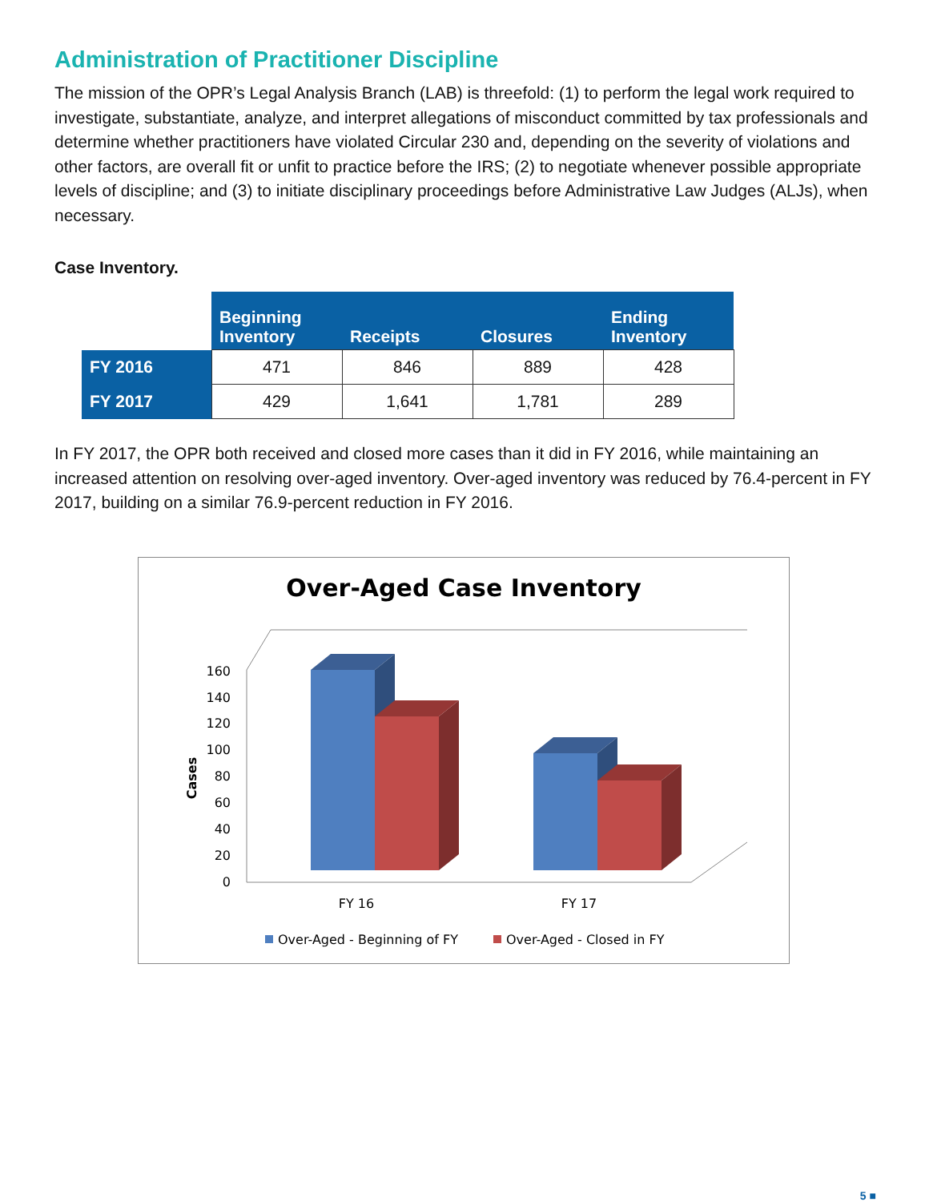Administration of Practitioner Discipline
The mission of the OPR’s Legal Analysis Branch (LAB) is threefold: (1) to perform the legal work required to investigate, substantiate, analyze, and interpret allegations of misconduct committed by tax professionals and determine whether practitioners have violated Circular 230 and, depending on the severity of violations and other factors, are overall fit or unfit to practice before the IRS; (2) to negotiate whenever possible appropriate levels of discipline; and (3) to initiate disciplinary proceedings before Administrative Law Judges (ALJs), when necessary.
Case Inventory.
| | Beginning Inventory | Receipts | Closures | Ending Inventory |
| FY 2016 | 471 | 846 | 889 | 428 |
| FY 2017 | 429 | 1,641 | 1,781 | 289 |
In FY 2017, the OPR both received and closed more cases than it did in FY 2016, while maintaining an increased attention on resolving over-aged inventory. Over-aged inventory was reduced by 76.4-percent in FY 2017, building on a similar 76.9-percent reduction in FY 2016.
Over-Aged Case Inventory
0
20
40
60
80
100
120
140
160
Cases
FY 16
FY 17
Over-Aged - Beginning of FY
Over-Aged - Closed in FY
5 ■